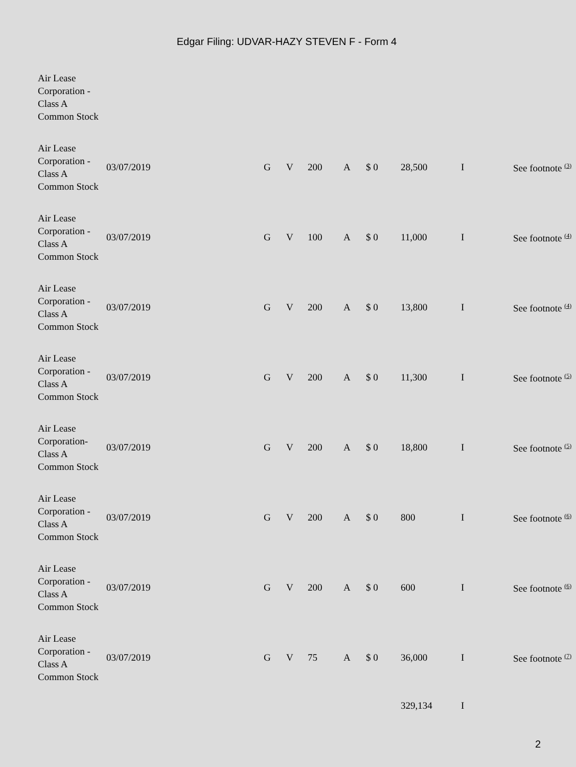Edgar Filing: UDVAR-HAZY STEVEN F - Form 4
| Air Lease Corporation - Class A Common Stock | | | | | | | | | |
| Air Lease Corporation - Class A Common Stock | 03/07/2019 | G | V | 200 | A | $ 0 | 28,500 | I | See footnote <sup>(3)</sup> |
| Air Lease Corporation - Class A Common Stock | 03/07/2019 | G | V | 100 | A | $ 0 | 11,000 | I | See footnote <sup>(4)</sup> |
| Air Lease Corporation - Class A Common Stock | 03/07/2019 | G | V | 200 | A | $ 0 | 13,800 | I | See footnote <sup>(4)</sup> |
| Air Lease Corporation - Class A Common Stock | 03/07/2019 | G | V | 200 | A | $ 0 | 11,300 | I | See footnote <sup>(5)</sup> |
| Air Lease Corporation- Class A Common Stock | 03/07/2019 | G | V | 200 | A | $ 0 | 18,800 | I | See footnote <sup>(5)</sup> |
| Air Lease Corporation - Class A Common Stock | 03/07/2019 | G | V | 200 | A | $ 0 | 800 | I | See footnote <sup>(6)</sup> |
| Air Lease Corporation - Class A Common Stock | 03/07/2019 | G | V | 200 | A | $ 0 | 600 | I | See footnote <sup>(6)</sup> |
| Air Lease Corporation - Class A Common Stock | 03/07/2019 | G | V | 75 | A | $ 0 | 36,000 | I | See footnote <sup>(7)</sup> |
| | | | | | | | 329,134 | I | |
2